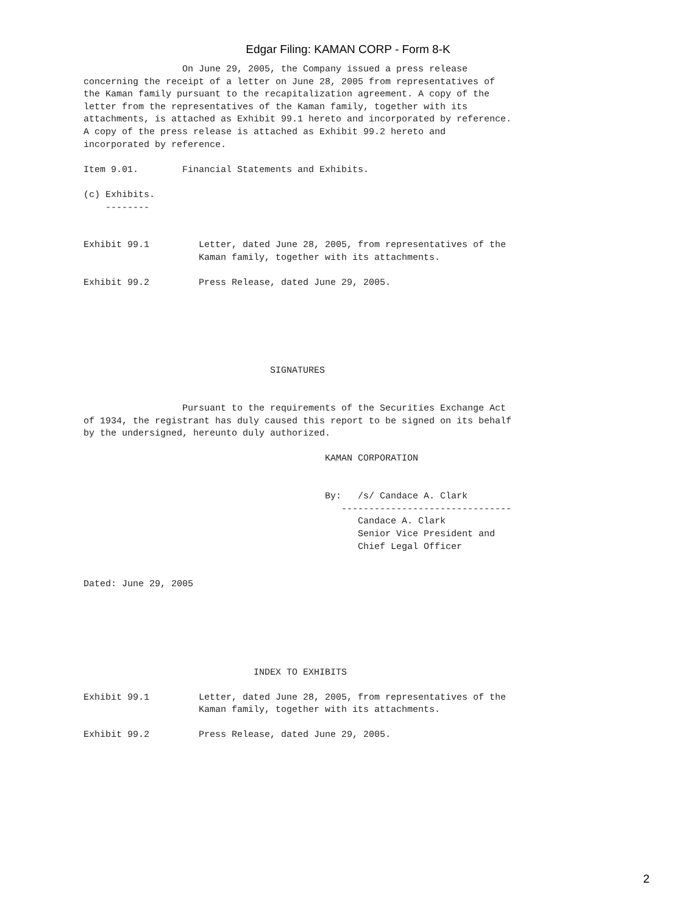Edgar Filing: KAMAN CORP - Form 8-K
                  On June 29, 2005, the Company issued a press release
concerning the receipt of a letter on June 28, 2005 from representatives of
the Kaman family pursuant to the recapitalization agreement. A copy of the
letter from the representatives of the Kaman family, together with its
attachments, is attached as Exhibit 99.1 hereto and incorporated by reference.
A copy of the press release is attached as Exhibit 99.2 hereto and
incorporated by reference.

Item 9.01.        Financial Statements and Exhibits.

(c) Exhibits.
    --------


Exhibit 99.1         Letter, dated June 28, 2005, from representatives of the
                     Kaman family, together with its attachments.

Exhibit 99.2         Press Release, dated June 29, 2005.






                                  SIGNATURES


                  Pursuant to the requirements of the Securities Exchange Act
of 1934, the registrant has duly caused this report to be signed on its behalf
by the undersigned, hereunto duly authorized.

                                            KAMAN CORPORATION


                                            By:   /s/ Candace A. Clark
                                               -------------------------------
                                                  Candace A. Clark
                                                  Senior Vice President and
                                                  Chief Legal Officer


Dated: June 29, 2005






                               INDEX TO EXHIBITS

Exhibit 99.1         Letter, dated June 28, 2005, from representatives of the
                     Kaman family, together with its attachments.

Exhibit 99.2         Press Release, dated June 29, 2005.
2